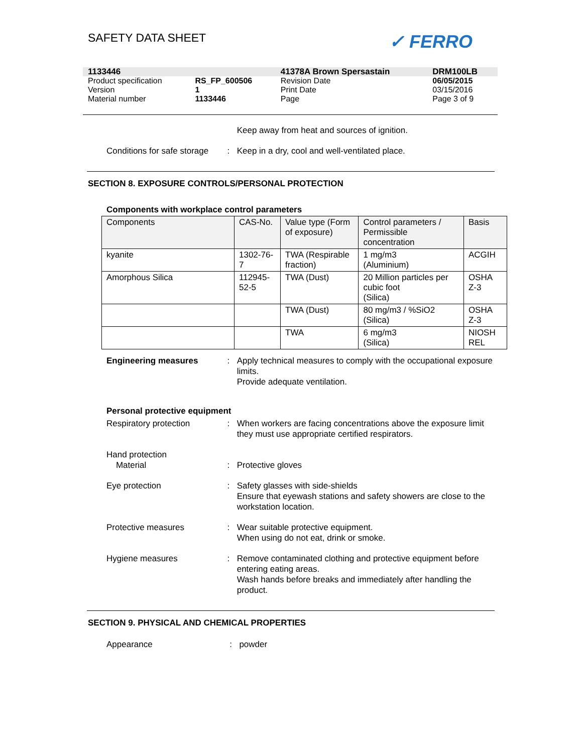SAFETY DATA SHEET ✓ FERRO
| 1133446 | | 41378A Brown Spersastain | DRM100LB |
| Product specification | RS_FP_600506 | Revision Date | 06/05/2015 |
| Version | 1 | Print Date | 03/15/2016 |
| Material number | 1133446 | Page | Page 3 of 9 |
Keep away from heat and sources of ignition.
Conditions for safe storage
: Keep in a dry, cool and well-ventilated place.
SECTION 8. EXPOSURE CONTROLS/PERSONAL PROTECTION
Components with workplace control parameters
| Components | CAS-No. | Value type (Form of exposure) | Control parameters / Permissible concentration | Basis |
| --- | --- | --- | --- | --- |
| kyanite | 1302-76-7 | TWA (Respirable fraction) | 1 mg/m3 (Aluminium) | ACGIH |
| Amorphous Silica | 112945-52-5 | TWA (Dust) | 20 Million particles per cubic foot (Silica) | OSHA Z-3 |
| | | TWA (Dust) | 80 mg/m3 / %SiO2 (Silica) | OSHA Z-3 |
| | | TWA | 6 mg/m3 (Silica) | NIOSH REL |
Engineering measures : Apply technical measures to comply with the occupational exposure limits.
Provide adequate ventilation.
Personal protective equipment
Respiratory protection : When workers are facing concentrations above the exposure limit they must use appropriate certified respirators.
Hand protection
Material
:
Protective gloves
Eye protection : Safety glasses with side-shields
Ensure that eyewash stations and safety showers are close to the workstation location.
Protective measures : Wear suitable protective equipment.
When using do not eat, drink or smoke.
Hygiene measures : Remove contaminated clothing and protective equipment before entering eating areas.
Wash hands before breaks and immediately after handling the product.
SECTION 9. PHYSICAL AND CHEMICAL PROPERTIES
Appearance : powder